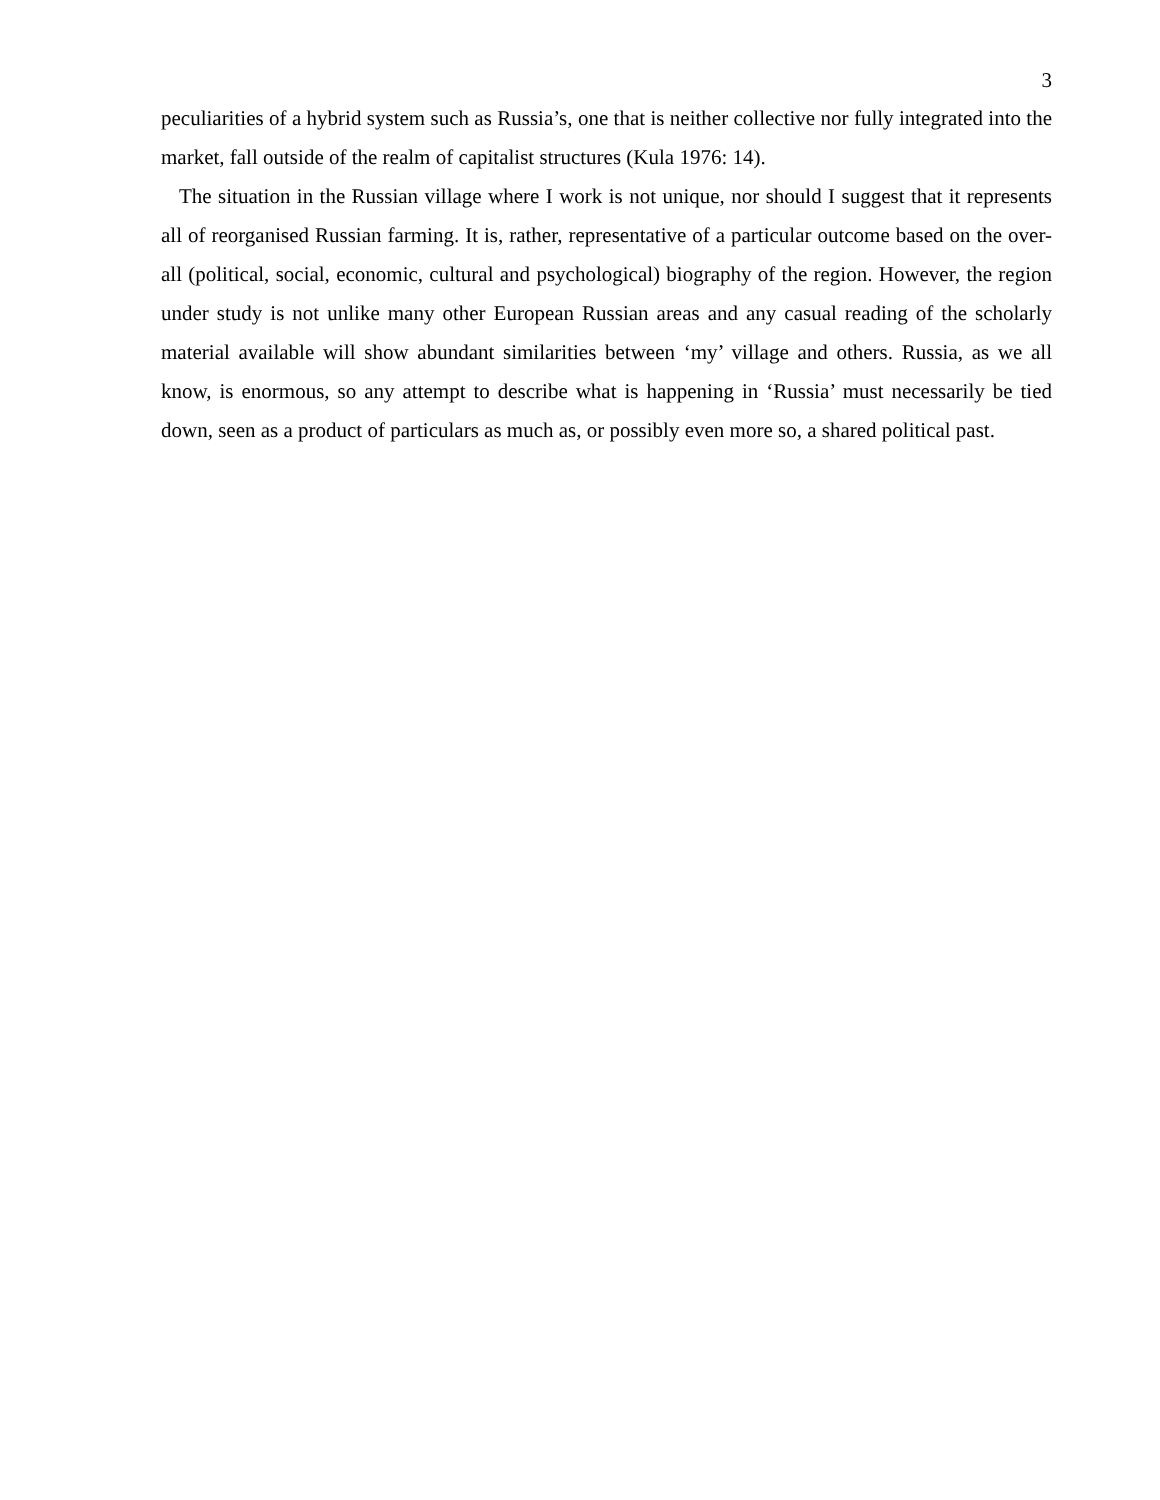3
peculiarities of a hybrid system such as Russia’s, one that is neither collective nor fully integrated into the market, fall outside of the realm of capitalist structures (Kula 1976: 14).
The situation in the Russian village where I work is not unique, nor should I suggest that it represents all of reorganised Russian farming. It is, rather, representative of a particular outcome based on the over-all (political, social, economic, cultural and psychological) biography of the region. However, the region under study is not unlike many other European Russian areas and any casual reading of the scholarly material available will show abundant similarities between ‘my’ village and others. Russia, as we all know, is enormous, so any attempt to describe what is happening in ‘Russia’ must necessarily be tied down, seen as a product of particulars as much as, or possibly even more so, a shared political past.